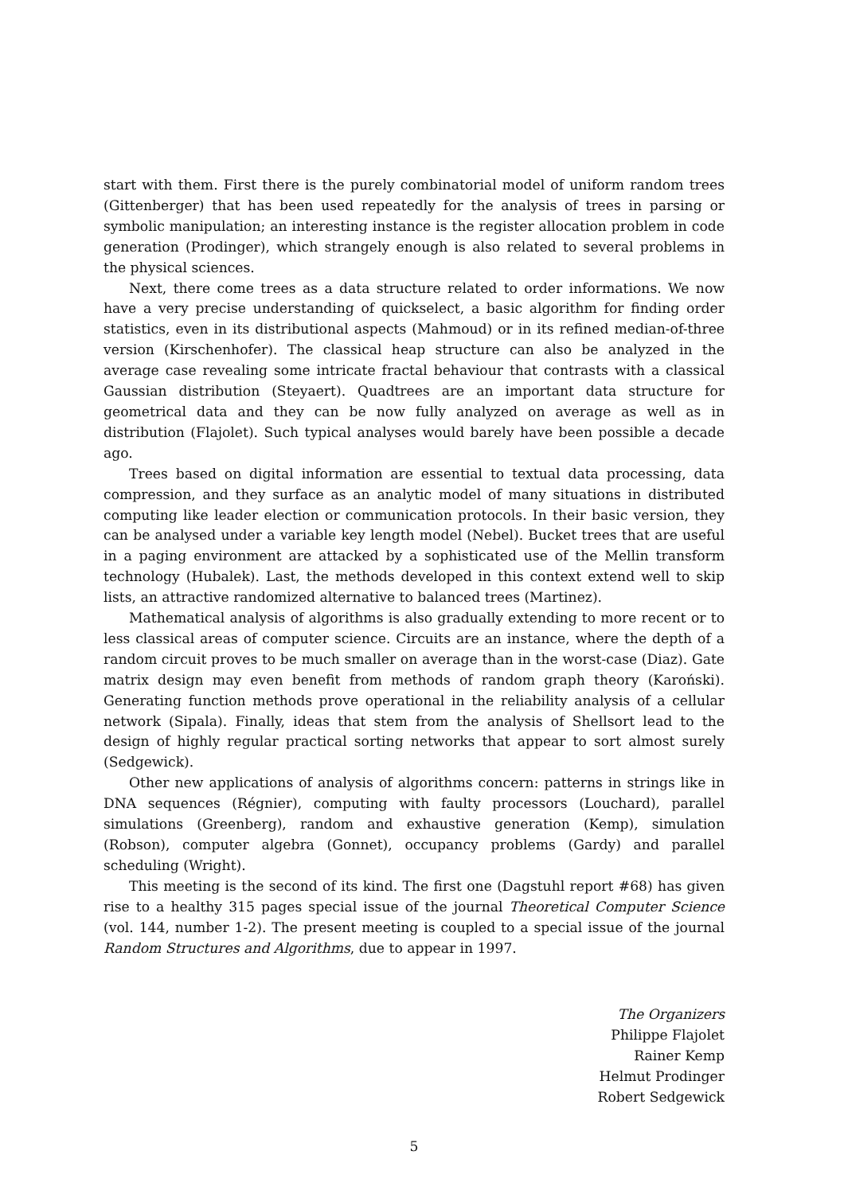start with them. First there is the purely combinatorial model of uniform random trees (Gittenberger) that has been used repeatedly for the analysis of trees in parsing or symbolic manipulation; an interesting instance is the register allocation problem in code generation (Prodinger), which strangely enough is also related to several problems in the physical sciences.
Next, there come trees as a data structure related to order informations. We now have a very precise understanding of quickselect, a basic algorithm for finding order statistics, even in its distributional aspects (Mahmoud) or in its refined median-of-three version (Kirschenhofer). The classical heap structure can also be analyzed in the average case revealing some intricate fractal behaviour that contrasts with a classical Gaussian distribution (Steyaert). Quadtrees are an important data structure for geometrical data and they can be now fully analyzed on average as well as in distribution (Flajolet). Such typical analyses would barely have been possible a decade ago.
Trees based on digital information are essential to textual data processing, data compression, and they surface as an analytic model of many situations in distributed computing like leader election or communication protocols. In their basic version, they can be analysed under a variable key length model (Nebel). Bucket trees that are useful in a paging environment are attacked by a sophisticated use of the Mellin transform technology (Hubalek). Last, the methods developed in this context extend well to skip lists, an attractive randomized alternative to balanced trees (Martinez).
Mathematical analysis of algorithms is also gradually extending to more recent or to less classical areas of computer science. Circuits are an instance, where the depth of a random circuit proves to be much smaller on average than in the worst-case (Diaz). Gate matrix design may even benefit from methods of random graph theory (Karoński). Generating function methods prove operational in the reliability analysis of a cellular network (Sipala). Finally, ideas that stem from the analysis of Shellsort lead to the design of highly regular practical sorting networks that appear to sort almost surely (Sedgewick).
Other new applications of analysis of algorithms concern: patterns in strings like in DNA sequences (Régnier), computing with faulty processors (Louchard), parallel simulations (Greenberg), random and exhaustive generation (Kemp), simulation (Robson), computer algebra (Gonnet), occupancy problems (Gardy) and parallel scheduling (Wright).
This meeting is the second of its kind. The first one (Dagstuhl report #68) has given rise to a healthy 315 pages special issue of the journal Theoretical Computer Science (vol. 144, number 1-2). The present meeting is coupled to a special issue of the journal Random Structures and Algorithms, due to appear in 1997.
The Organizers
Philippe Flajolet
Rainer Kemp
Helmut Prodinger
Robert Sedgewick
5